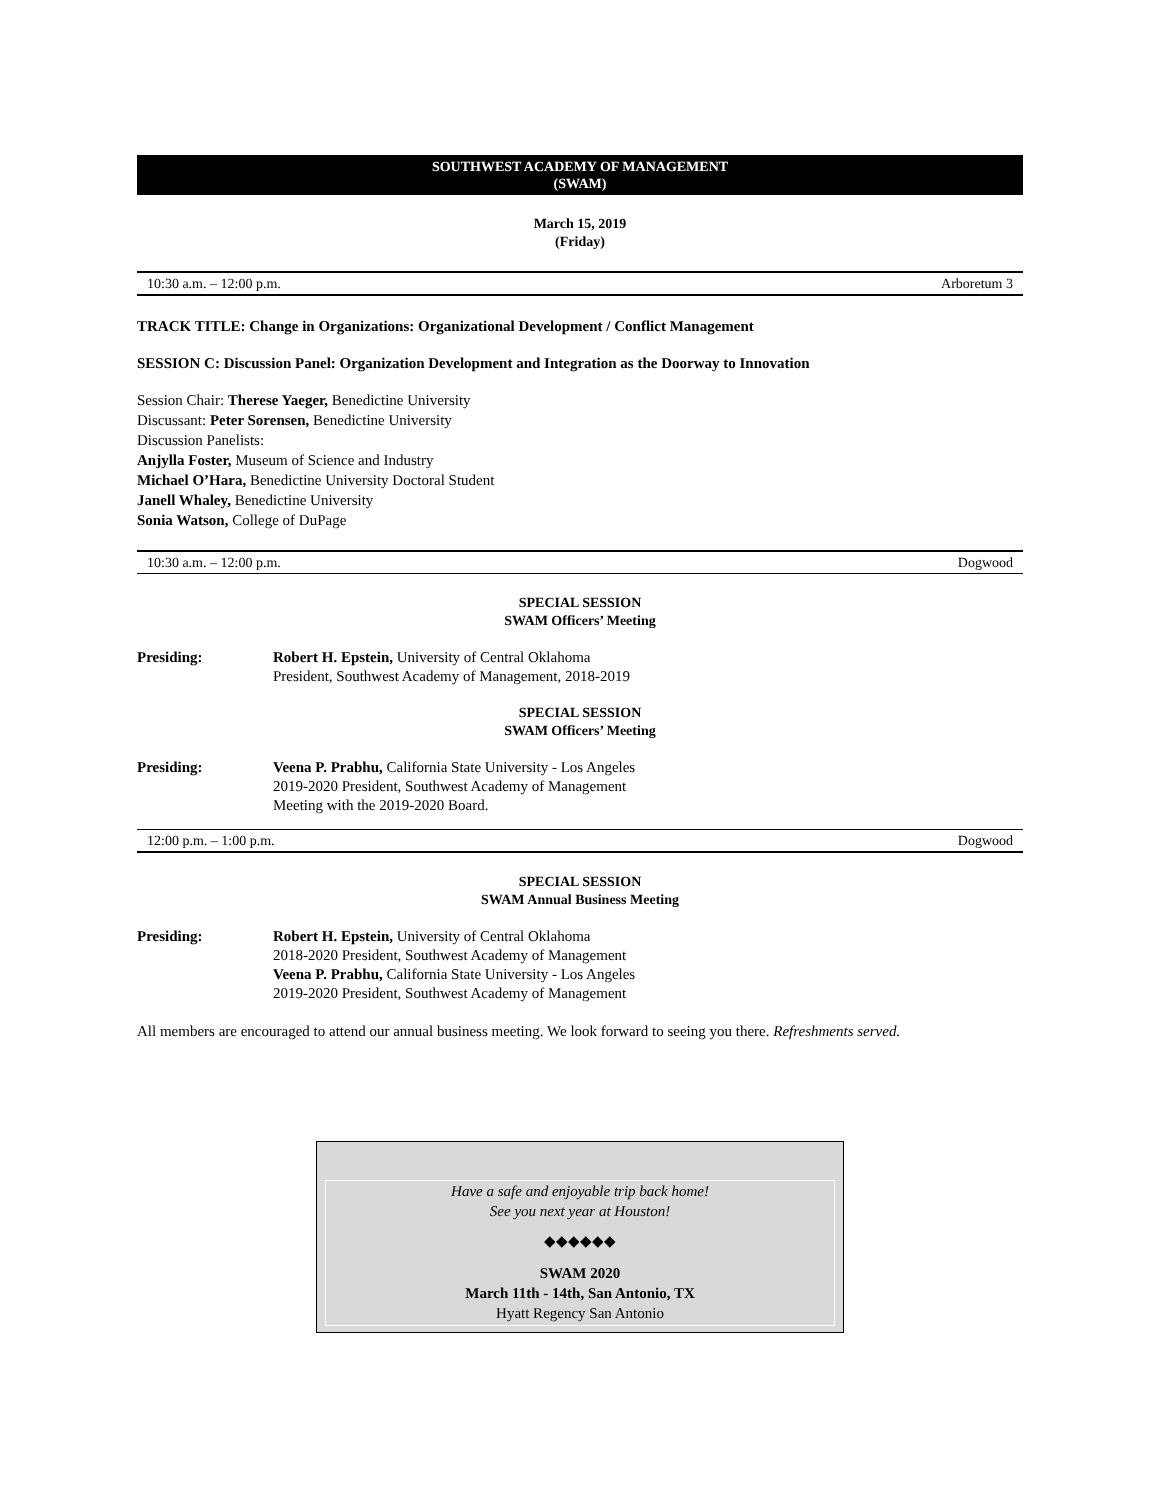SOUTHWEST ACADEMY OF MANAGEMENT
(SWAM)
March 15, 2019
(Friday)
10:30 a.m. – 12:00 p.m. Arboretum 3
TRACK TITLE: Change in Organizations: Organizational Development / Conflict Management
SESSION C: Discussion Panel: Organization Development and Integration as the Doorway to Innovation
Session Chair: Therese Yaeger, Benedictine University
Discussant: Peter Sorensen, Benedictine University
Discussion Panelists:
Anjylla Foster, Museum of Science and Industry
Michael O’Hara, Benedictine University Doctoral Student
Janell Whaley, Benedictine University
Sonia Watson, College of DuPage
10:30 a.m. – 12:00 p.m. Dogwood
SPECIAL SESSION
SWAM Officers’ Meeting
Presiding: Robert H. Epstein, University of Central Oklahoma
President, Southwest Academy of Management, 2018-2019
SPECIAL SESSION
SWAM Officers’ Meeting
Presiding: Veena P. Prabhu, California State University - Los Angeles
2019-2020 President, Southwest Academy of Management
Meeting with the 2019-2020 Board.
12:00 p.m. – 1:00 p.m. Dogwood
SPECIAL SESSION
SWAM Annual Business Meeting
Presiding: Robert H. Epstein, University of Central Oklahoma
2018-2020 President, Southwest Academy of Management
Veena P. Prabhu, California State University - Los Angeles
2019-2020 President, Southwest Academy of Management
All members are encouraged to attend our annual business meeting. We look forward to seeing you there. Refreshments served.
Have a safe and enjoyable trip back home!
See you next year at Houston!
◆◆◆◆◆◆
SWAM 2020
March 11th - 14th, San Antonio, TX
Hyatt Regency San Antonio